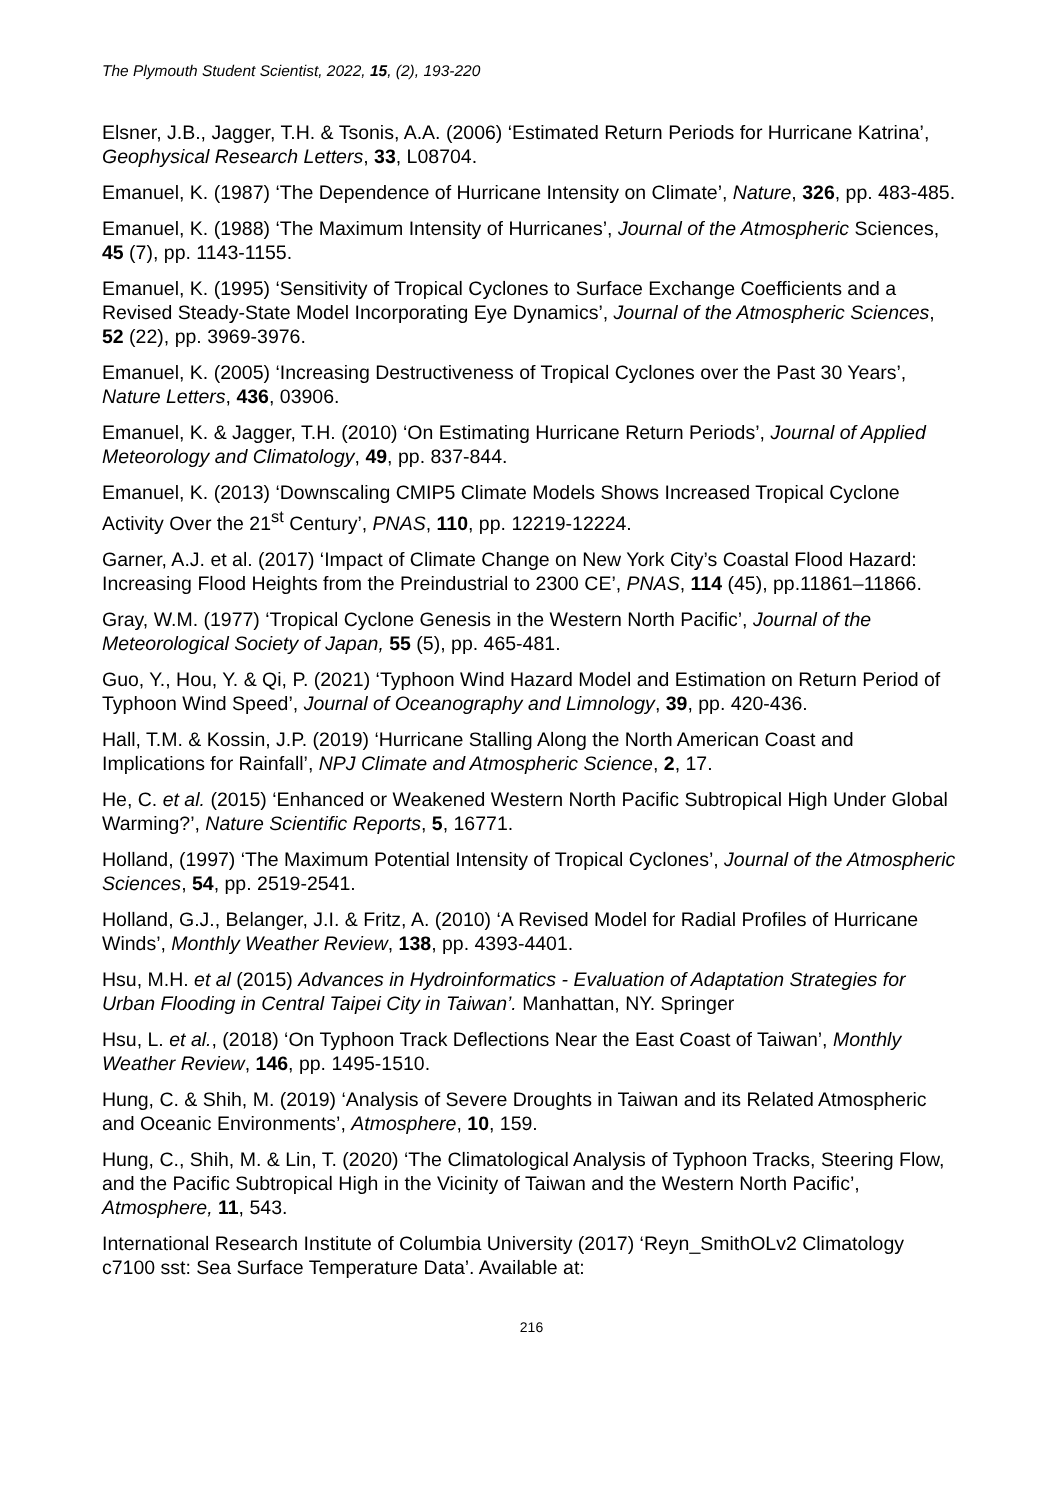The Plymouth Student Scientist, 2022, 15, (2), 193-220
Elsner, J.B., Jagger, T.H. & Tsonis, A.A. (2006) ‘Estimated Return Periods for Hurricane Katrina’, Geophysical Research Letters, 33, L08704.
Emanuel, K. (1987) ‘The Dependence of Hurricane Intensity on Climate’, Nature, 326, pp. 483-485.
Emanuel, K. (1988) ‘The Maximum Intensity of Hurricanes’, Journal of the Atmospheric Sciences, 45 (7), pp. 1143-1155.
Emanuel, K. (1995) ‘Sensitivity of Tropical Cyclones to Surface Exchange Coefficients and a Revised Steady-State Model Incorporating Eye Dynamics’, Journal of the Atmospheric Sciences, 52 (22), pp. 3969-3976.
Emanuel, K. (2005) ‘Increasing Destructiveness of Tropical Cyclones over the Past 30 Years’, Nature Letters, 436, 03906.
Emanuel, K. & Jagger, T.H. (2010) ‘On Estimating Hurricane Return Periods’, Journal of Applied Meteorology and Climatology, 49, pp. 837-844.
Emanuel, K. (2013) ‘Downscaling CMIP5 Climate Models Shows Increased Tropical Cyclone Activity Over the 21<sup>st</sup> Century’, PNAS, 110, pp. 12219-12224.
Garner, A.J. et al. (2017) ‘Impact of Climate Change on New York City’s Coastal Flood Hazard: Increasing Flood Heights from the Preindustrial to 2300 CE’, PNAS, 114 (45), pp.11861–11866.
Gray, W.M. (1977) ‘Tropical Cyclone Genesis in the Western North Pacific’, Journal of the Meteorological Society of Japan, 55 (5), pp. 465-481.
Guo, Y., Hou, Y. & Qi, P. (2021) ‘Typhoon Wind Hazard Model and Estimation on Return Period of Typhoon Wind Speed’, Journal of Oceanography and Limnology, 39, pp. 420-436.
Hall, T.M. & Kossin, J.P. (2019) ‘Hurricane Stalling Along the North American Coast and Implications for Rainfall’, NPJ Climate and Atmospheric Science, 2, 17.
He, C. et al. (2015) ‘Enhanced or Weakened Western North Pacific Subtropical High Under Global Warming?’, Nature Scientific Reports, 5, 16771.
Holland, (1997) ‘The Maximum Potential Intensity of Tropical Cyclones’, Journal of the Atmospheric Sciences, 54, pp. 2519-2541.
Holland, G.J., Belanger, J.I. & Fritz, A. (2010) ‘A Revised Model for Radial Profiles of Hurricane Winds’, Monthly Weather Review, 138, pp. 4393-4401.
Hsu, M.H. et al (2015) Advances in Hydroinformatics - Evaluation of Adaptation Strategies for Urban Flooding in Central Taipei City in Taiwan’. Manhattan, NY. Springer
Hsu, L. et al., (2018) ‘On Typhoon Track Deflections Near the East Coast of Taiwan’, Monthly Weather Review, 146, pp. 1495-1510.
Hung, C. & Shih, M. (2019) ‘Analysis of Severe Droughts in Taiwan and its Related Atmospheric and Oceanic Environments’, Atmosphere, 10, 159.
Hung, C., Shih, M. & Lin, T. (2020) ‘The Climatological Analysis of Typhoon Tracks, Steering Flow, and the Pacific Subtropical High in the Vicinity of Taiwan and the Western North Pacific’, Atmosphere, 11, 543.
International Research Institute of Columbia University (2017) ‘Reyn_SmithOLv2 Climatology c7100 sst: Sea Surface Temperature Data’. Available at:
216